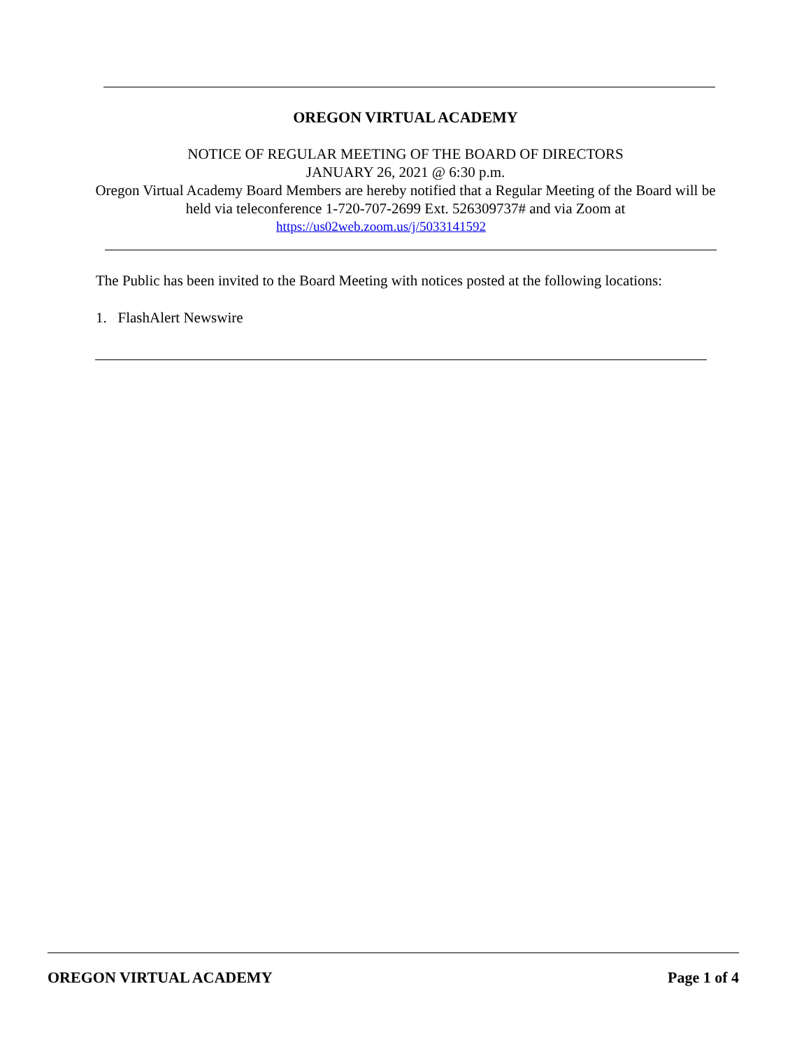OREGON VIRTUAL ACADEMY
NOTICE OF REGULAR MEETING OF THE BOARD OF DIRECTORS
JANUARY 26, 2021 @ 6:30 p.m.
Oregon Virtual Academy Board Members are hereby notified that a Regular Meeting of the Board will be held via teleconference 1-720-707-2699 Ext. 526309737# and via Zoom at
https://us02web.zoom.us/j/5033141592
The Public has been invited to the Board Meeting with notices posted at the following locations:
1. FlashAlert Newswire
OREGON VIRTUAL ACADEMY Page 1 of 4